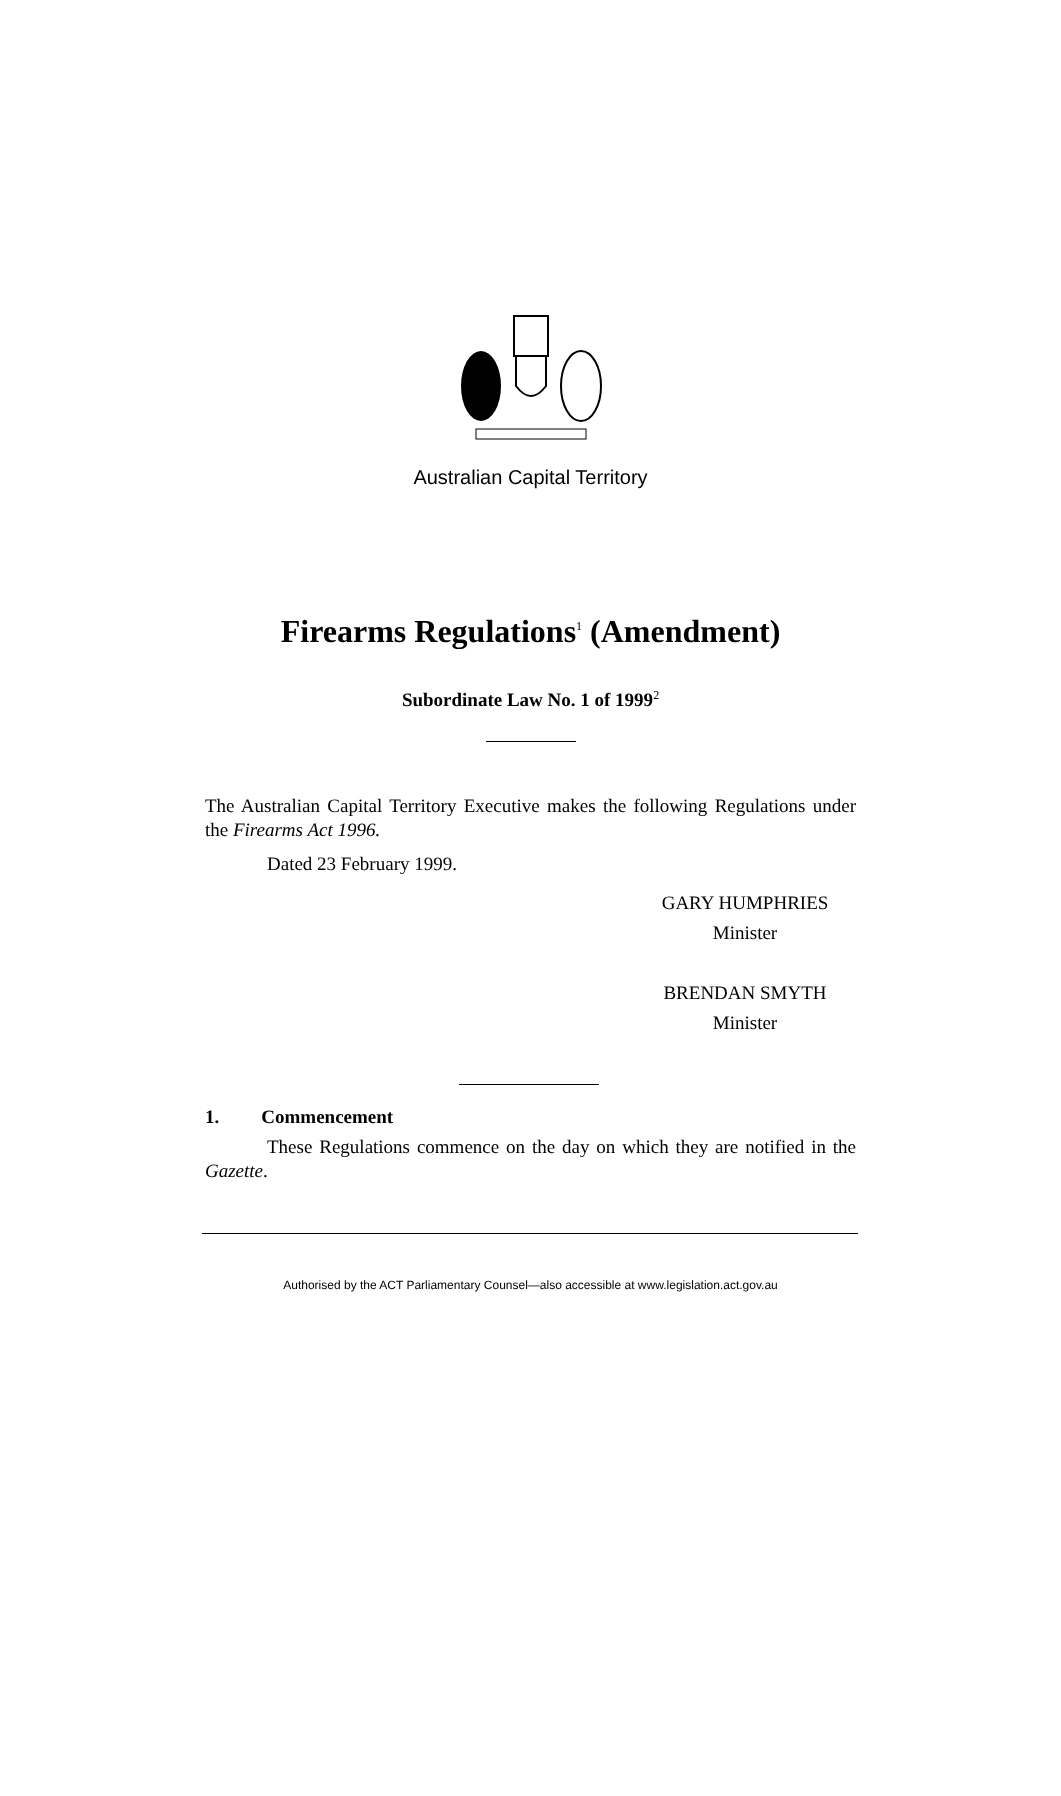Australian Capital Territory
Firearms Regulations<sup>1</sup> (Amendment)
Subordinate Law No. 1 of 1999<sup>2</sup>
The Australian Capital Territory Executive makes the following Regulations under the Firearms Act 1996.
Dated 23 February 1999.
GARY HUMPHRIES
Minister
BRENDAN SMYTH
Minister
1. Commencement
These Regulations commence on the day on which they are notified in the Gazette.
Authorised by the ACT Parliamentary Counsel—also accessible at www.legislation.act.gov.au